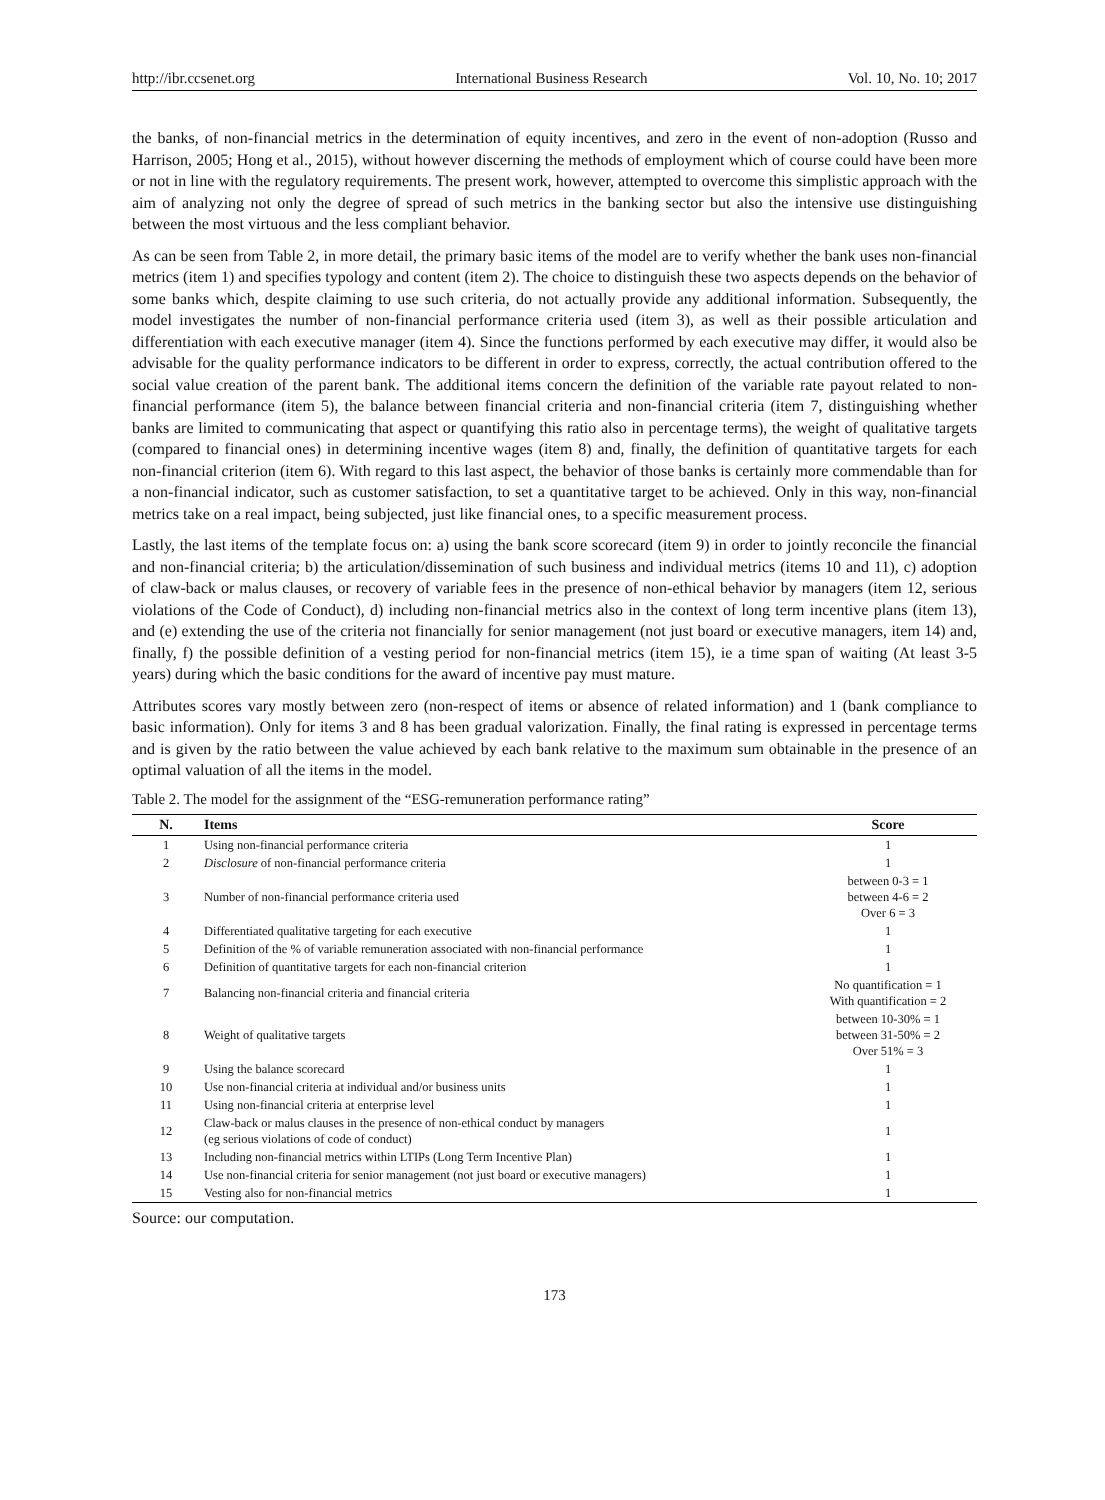http://ibr.ccsenet.org International Business Research Vol. 10, No. 10; 2017
the banks, of non-financial metrics in the determination of equity incentives, and zero in the event of non-adoption (Russo and Harrison, 2005; Hong et al., 2015), without however discerning the methods of employment which of course could have been more or not in line with the regulatory requirements. The present work, however, attempted to overcome this simplistic approach with the aim of analyzing not only the degree of spread of such metrics in the banking sector but also the intensive use distinguishing between the most virtuous and the less compliant behavior.
As can be seen from Table 2, in more detail, the primary basic items of the model are to verify whether the bank uses non-financial metrics (item 1) and specifies typology and content (item 2). The choice to distinguish these two aspects depends on the behavior of some banks which, despite claiming to use such criteria, do not actually provide any additional information. Subsequently, the model investigates the number of non-financial performance criteria used (item 3), as well as their possible articulation and differentiation with each executive manager (item 4). Since the functions performed by each executive may differ, it would also be advisable for the quality performance indicators to be different in order to express, correctly, the actual contribution offered to the social value creation of the parent bank. The additional items concern the definition of the variable rate payout related to non-financial performance (item 5), the balance between financial criteria and non-financial criteria (item 7, distinguishing whether banks are limited to communicating that aspect or quantifying this ratio also in percentage terms), the weight of qualitative targets (compared to financial ones) in determining incentive wages (item 8) and, finally, the definition of quantitative targets for each non-financial criterion (item 6). With regard to this last aspect, the behavior of those banks is certainly more commendable than for a non-financial indicator, such as customer satisfaction, to set a quantitative target to be achieved. Only in this way, non-financial metrics take on a real impact, being subjected, just like financial ones, to a specific measurement process.
Lastly, the last items of the template focus on: a) using the bank score scorecard (item 9) in order to jointly reconcile the financial and non-financial criteria; b) the articulation/dissemination of such business and individual metrics (items 10 and 11), c) adoption of claw-back or malus clauses, or recovery of variable fees in the presence of non-ethical behavior by managers (item 12, serious violations of the Code of Conduct), d) including non-financial metrics also in the context of long term incentive plans (item 13), and (e) extending the use of the criteria not financially for senior management (not just board or executive managers, item 14) and, finally, f) the possible definition of a vesting period for non-financial metrics (item 15), ie a time span of waiting (At least 3-5 years) during which the basic conditions for the award of incentive pay must mature.
Attributes scores vary mostly between zero (non-respect of items or absence of related information) and 1 (bank compliance to basic information). Only for items 3 and 8 has been gradual valorization. Finally, the final rating is expressed in percentage terms and is given by the ratio between the value achieved by each bank relative to the maximum sum obtainable in the presence of an optimal valuation of all the items in the model.
Table 2. The model for the assignment of the “ESG-remuneration performance rating”
| N. | Items | Score |
| --- | --- | --- |
| 1 | Using non-financial performance criteria | 1 |
| 2 | Disclosure of non-financial performance criteria | 1 |
| 3 | Number of non-financial performance criteria used | between 0-3 = 1 between 4-6 = 2 Over 6 = 3 |
| 4 | Differentiated qualitative targeting for each executive | 1 |
| 5 | Definition of the % of variable remuneration associated with non-financial performance | 1 |
| 6 | Definition of quantitative targets for each non-financial criterion | 1 |
| 7 | Balancing non-financial criteria and financial criteria | No quantification = 1 With quantification = 2 |
| 8 | Weight of qualitative targets | between 10-30% = 1 between 31-50% = 2 Over 51% = 3 |
| 9 | Using the balance scorecard | 1 |
| 10 | Use non-financial criteria at individual and/or business units | 1 |
| 11 | Using non-financial criteria at enterprise level | 1 |
| 12 | Claw-back or malus clauses in the presence of non-ethical conduct by managers (eg serious violations of code of conduct) | 1 |
| 13 | Including non-financial metrics within LTIPs (Long Term Incentive Plan) | 1 |
| 14 | Use non-financial criteria for senior management (not just board or executive managers) | 1 |
| 15 | Vesting also for non-financial metrics | 1 |
Source: our computation.
173